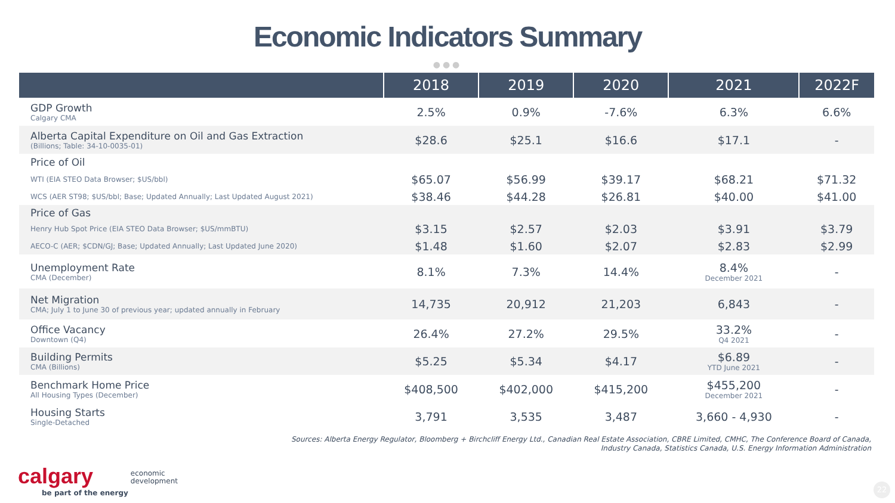Economic Indicators Summary
●●●
| | 2018 | 2019 | 2020 | 2021 | 2022F |
| --- | --- | --- | --- | --- | --- |
| GDP Growth Calgary CMA | 2.5% | 0.9% | -7.6% | 6.3% | 6.6% |
| Alberta Capital Expenditure on Oil and Gas Extraction (Billions; Table: 34-10-0035-01) | $28.6 | $25.1 | $16.6 | $17.1 | - |
| Price of Oil | | | | | |
| WTI (EIA STEO Data Browser; $US/bbl) | $65.07 | $56.99 | $39.17 | $68.21 | $71.32 |
| WCS (AER ST98; $US/bbl; Base; Updated Annually; Last Updated August 2021) | $38.46 | $44.28 | $26.81 | $40.00 | $41.00 |
| Price of Gas | | | | | |
| Henry Hub Spot Price (EIA STEO Data Browser; $US/mmBTU) | $3.15 | $2.57 | $2.03 | $3.91 | $3.79 |
| AECO-C (AER; $CDN/GJ; Base; Updated Annually; Last Updated June 2020) | $1.48 | $1.60 | $2.07 | $2.83 | $2.99 |
| Unemployment Rate CMA (December) | 8.1% | 7.3% | 14.4% | 8.4% December 2021 | - |
| Net Migration CMA; July 1 to June 30 of previous year; updated annually in February | 14,735 | 20,912 | 21,203 | 6,843 | - |
| Office Vacancy Downtown (Q4) | 26.4% | 27.2% | 29.5% | 33.2% Q4 2021 | - |
| Building Permits CMA (Billions) | $5.25 | $5.34 | $4.17 | $6.89 YTD June 2021 | - |
| Benchmark Home Price All Housing Types (December) | $408,500 | $402,000 | $415,200 | $455,200 December 2021 | - |
| Housing Starts Single-Detached | 3,791 | 3,535 | 3,487 | 3,660 - 4,930 | - |
Sources: Alberta Energy Regulator, Bloomberg + Birchcliff Energy Ltd., Canadian Real Estate Association, CBRE Limited, CMHC, The Conference Board of Canada,
Industry Canada, Statistics Canada, U.S. Energy Information Administration
calgary
be part of the energy
economic
development
22